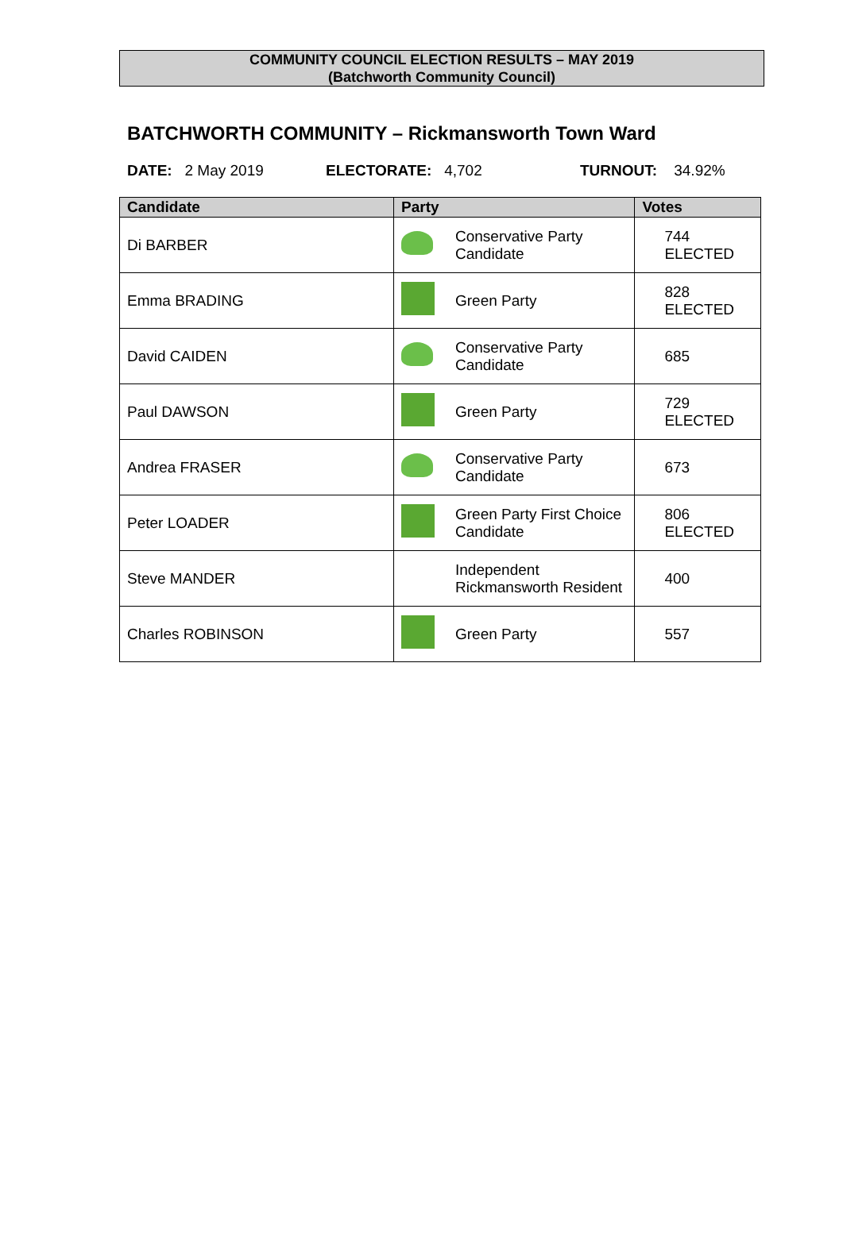COMMUNITY COUNCIL ELECTION RESULTS – MAY 2019
(Batchworth Community Council)
BATCHWORTH COMMUNITY – Rickmansworth Town Ward
DATE: 2 May 2019 ELECTORATE: 4,702 TURNOUT: 34.92%
| Candidate | Party | | Votes |
| --- | --- | --- | --- |
| Di BARBER | | Conservative Party Candidate | 744 ELECTED |
| Emma BRADING | | Green Party | 828 ELECTED |
| David CAIDEN | | Conservative Party Candidate | 685 |
| Paul DAWSON | | Green Party | 729 ELECTED |
| Andrea FRASER | | Conservative Party Candidate | 673 |
| Peter LOADER | | Green Party First Choice Candidate | 806 ELECTED |
| Steve MANDER | | Independent Rickmansworth Resident | 400 |
| Charles ROBINSON | | Green Party | 557 |